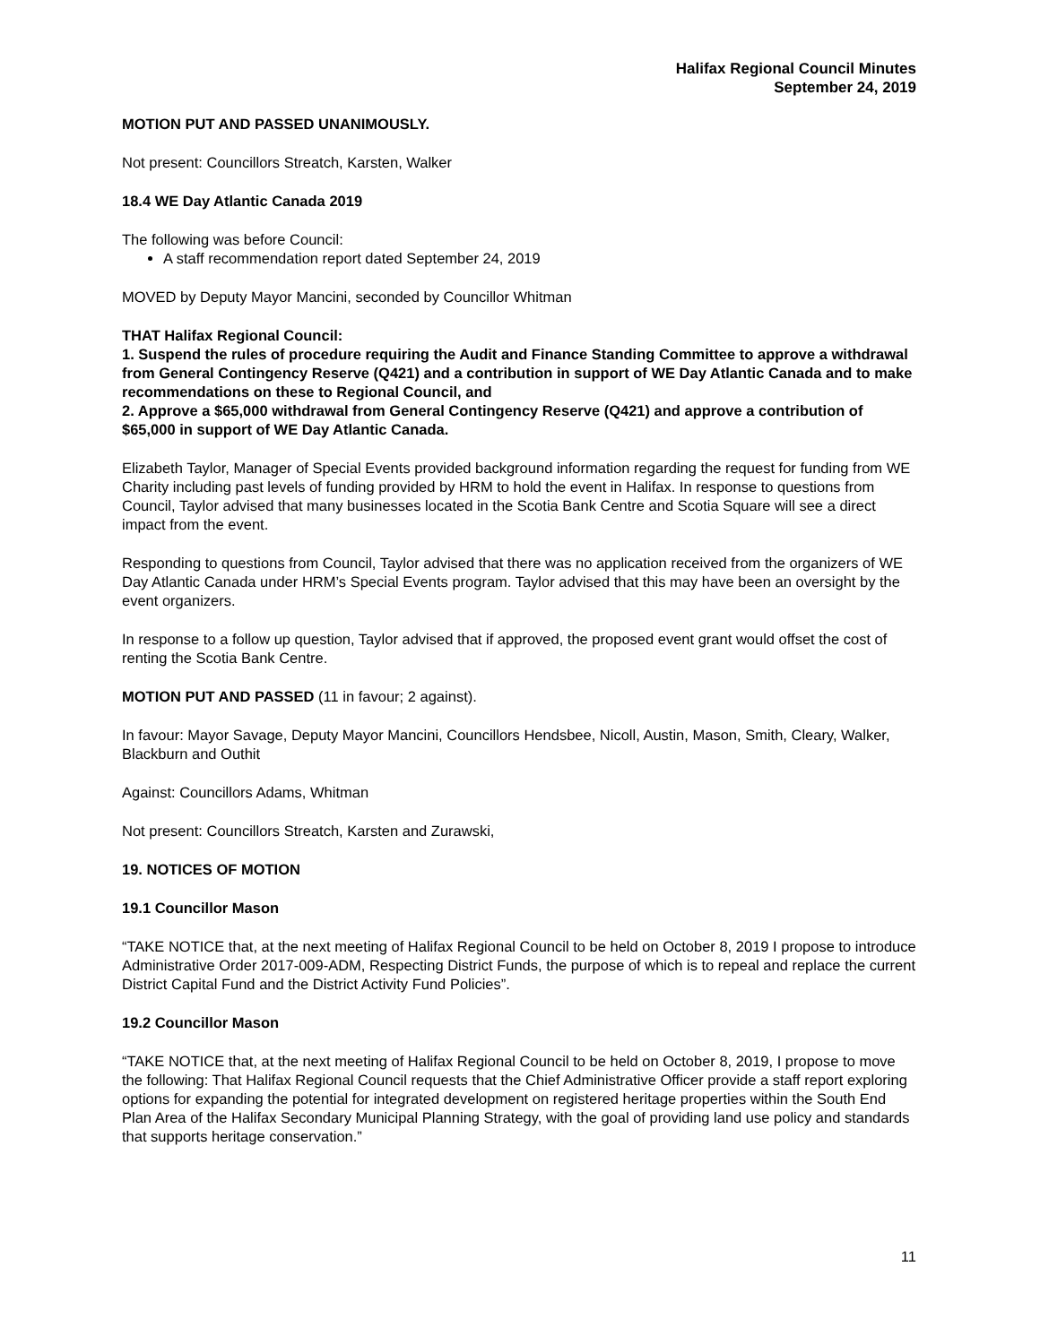Halifax Regional Council Minutes
September 24, 2019
MOTION PUT AND PASSED UNANIMOUSLY.
Not present: Councillors Streatch, Karsten, Walker
18.4 WE Day Atlantic Canada 2019
The following was before Council:
A staff recommendation report dated September 24, 2019
MOVED by Deputy Mayor Mancini, seconded by Councillor Whitman
THAT Halifax Regional Council:
1. Suspend the rules of procedure requiring the Audit and Finance Standing Committee to approve a withdrawal from General Contingency Reserve (Q421) and a contribution in support of WE Day Atlantic Canada and to make recommendations on these to Regional Council, and
2. Approve a $65,000 withdrawal from General Contingency Reserve (Q421) and approve a contribution of $65,000 in support of WE Day Atlantic Canada.
Elizabeth Taylor, Manager of Special Events provided background information regarding the request for funding from WE Charity including past levels of funding provided by HRM to hold the event in Halifax. In response to questions from Council, Taylor advised that many businesses located in the Scotia Bank Centre and Scotia Square will see a direct impact from the event.
Responding to questions from Council, Taylor advised that there was no application received from the organizers of WE Day Atlantic Canada under HRM’s Special Events program. Taylor advised that this may have been an oversight by the event organizers.
In response to a follow up question, Taylor advised that if approved, the proposed event grant would offset the cost of renting the Scotia Bank Centre.
MOTION PUT AND PASSED (11 in favour; 2 against).
In favour: Mayor Savage, Deputy Mayor Mancini, Councillors Hendsbee, Nicoll, Austin, Mason, Smith, Cleary, Walker, Blackburn and Outhit
Against: Councillors Adams, Whitman
Not present: Councillors Streatch, Karsten and Zurawski,
19. NOTICES OF MOTION
19.1 Councillor Mason
“TAKE NOTICE that, at the next meeting of Halifax Regional Council to be held on October 8, 2019 I propose to introduce Administrative Order 2017-009-ADM, Respecting District Funds, the purpose of which is to repeal and replace the current District Capital Fund and the District Activity Fund Policies”.
19.2 Councillor Mason
“TAKE NOTICE that, at the next meeting of Halifax Regional Council to be held on October 8, 2019, I propose to move the following: That Halifax Regional Council requests that the Chief Administrative Officer provide a staff report exploring options for expanding the potential for integrated development on registered heritage properties within the South End Plan Area of the Halifax Secondary Municipal Planning Strategy, with the goal of providing land use policy and standards that supports heritage conservation.”
11